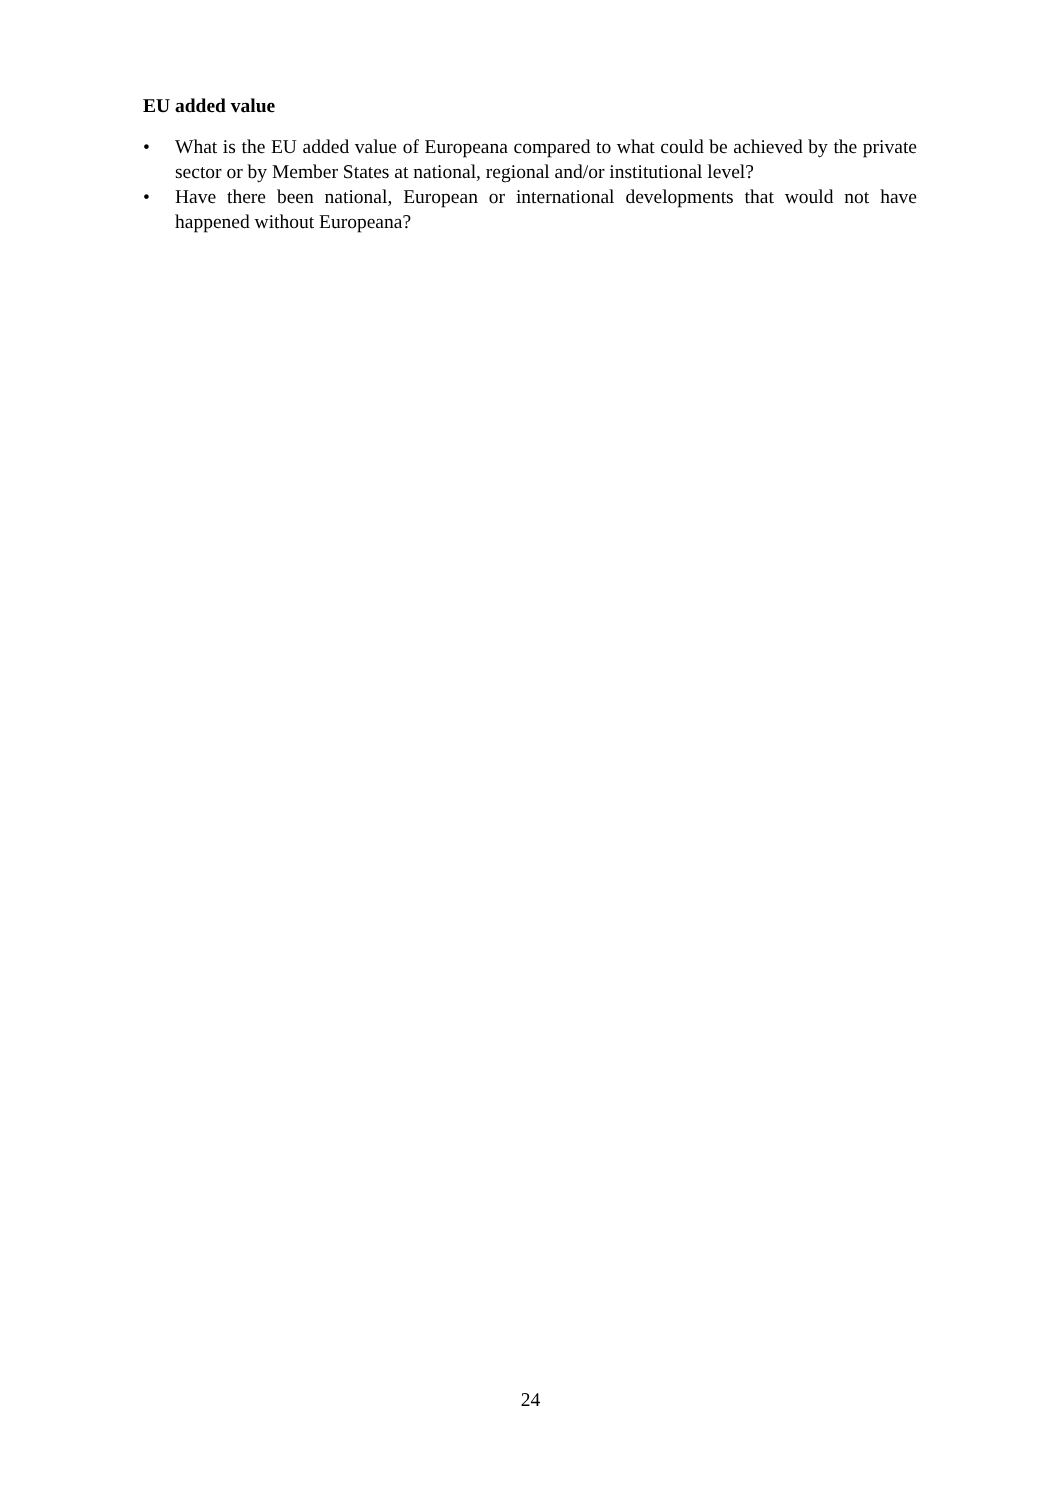EU added value
• What is the EU added value of Europeana compared to what could be achieved by the private sector or by Member States at national, regional and/or institutional level?
• Have there been national, European or international developments that would not have happened without Europeana?
24